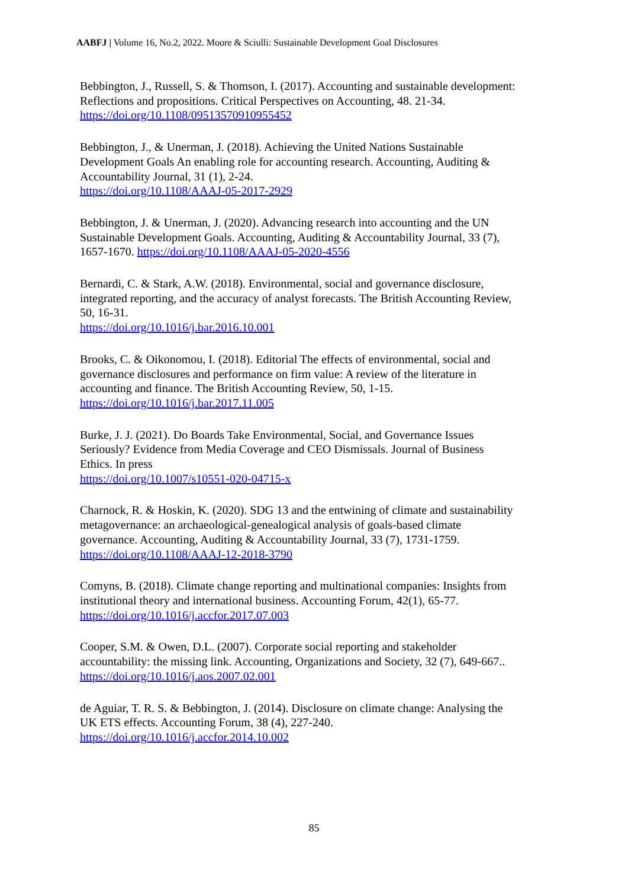AABFJ | Volume 16, No.2, 2022. Moore & Sciulli: Sustainable Development Goal Disclosures
Bebbington, J., Russell, S. & Thomson, I. (2017). Accounting and sustainable development: Reflections and propositions. Critical Perspectives on Accounting, 48. 21-34.
https://doi.org/10.1108/09513570910955452
Bebbington, J., & Unerman, J. (2018). Achieving the United Nations Sustainable
Development Goals An enabling role for accounting research. Accounting, Auditing &
Accountability Journal, 31 (1), 2-24.
https://doi.org/10.1108/AAAJ-05-2017-2929
Bebbington, J. & Unerman, J. (2020). Advancing research into accounting and the UN
Sustainable Development Goals. Accounting, Auditing & Accountability Journal, 33 (7),
1657-1670. https://doi.org/10.1108/AAAJ-05-2020-4556
Bernardi, C. & Stark, A.W. (2018). Environmental, social and governance disclosure,
integrated reporting, and the accuracy of analyst forecasts. The British Accounting Review,
50, 16-31.
https://doi.org/10.1016/j.bar.2016.10.001
Brooks, C. & Oikonomou, I. (2018). Editorial The effects of environmental, social and
governance disclosures and performance on firm value: A review of the literature in
accounting and finance. The British Accounting Review, 50, 1-15.
https://doi.org/10.1016/j.bar.2017.11.005
Burke, J. J. (2021). Do Boards Take Environmental, Social, and Governance Issues
Seriously? Evidence from Media Coverage and CEO Dismissals. Journal of Business
Ethics. In press
https://doi.org/10.1007/s10551-020-04715-x
Charnock, R. & Hoskin, K. (2020). SDG 13 and the entwining of climate and sustainability
metagovernance: an archaeological-genealogical analysis of goals-based climate
governance. Accounting, Auditing & Accountability Journal, 33 (7), 1731-1759.
https://doi.org/10.1108/AAAJ-12-2018-3790
Comyns, B. (2018). Climate change reporting and multinational companies: Insights from
institutional theory and international business. Accounting Forum, 42(1), 65-77.
https://doi.org/10.1016/j.accfor.2017.07.003
Cooper, S.M. & Owen, D.L. (2007). Corporate social reporting and stakeholder
accountability: the missing link. Accounting, Organizations and Society, 32 (7), 649-667..
https://doi.org/10.1016/j.aos.2007.02.001
de Aguiar, T. R. S. & Bebbington, J. (2014). Disclosure on climate change: Analysing the
UK ETS effects. Accounting Forum, 38 (4), 227-240.
https://doi.org/10.1016/j.accfor.2014.10.002
85